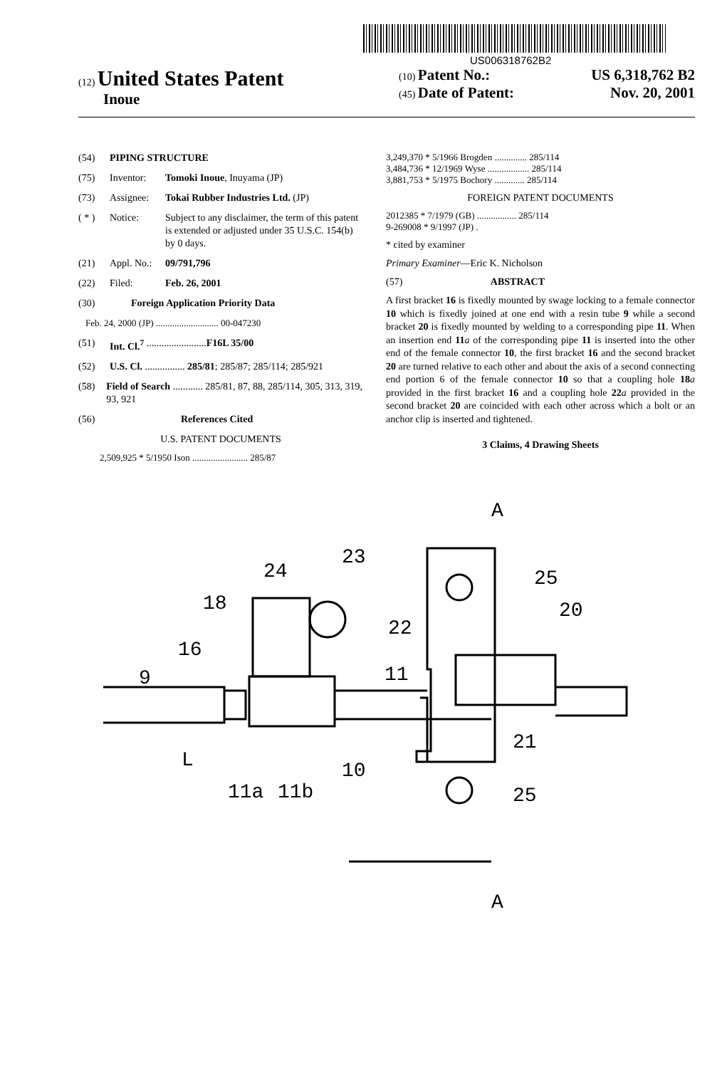US006318762B2
(12) United States Patent
Inoue
(10) Patent No.: US 6,318,762 B2
(45) Date of Patent: Nov. 20, 2001
(54) PIPING STRUCTURE
(75) Inventor: Tomoki Inoue, Inuyama (JP)
(73) Assignee: Tokai Rubber Industries Ltd. (JP)
( * ) Notice: Subject to any disclaimer, the term of this patent is extended or adjusted under 35 U.S.C. 154(b) by 0 days.
(21) Appl. No.: 09/791,796
(22) Filed: Feb. 26, 2001
(30) Foreign Application Priority Data
Feb. 24, 2000 (JP) ........................... 00-047230
(51) Int. Cl.<sup>7</sup> ........................ F16L 35/00
(52) U.S. Cl. ................ 285/81; 285/87; 285/114; 285/921
(58) Field of Search ............ 285/81, 87, 88, 285/114, 305, 313, 319, 93, 921
(56) References Cited
U.S. PATENT DOCUMENTS
2,509,925 * 5/1950 Ison ........................ 285/87
3,249,370 * 5/1966 Brogden .............. 285/114
3,484,736 * 12/1969 Wyse .................. 285/114
3,881,753 * 5/1975 Bochory ............. 285/114
FOREIGN PATENT DOCUMENTS
2012385 * 7/1979 (GB) ................. 285/114
9-269008 * 9/1997 (JP) .
* cited by examiner
Primary Examiner—Eric K. Nicholson
(57) ABSTRACT
A first bracket 16 is fixedly mounted by swage locking to a female connector 10 which is fixedly joined at one end with a resin tube 9 while a second bracket 20 is fixedly mounted by welding to a corresponding pipe 11. When an insertion end 11 a of the corresponding pipe 11 is inserted into the other end of the female connector 10, the first bracket 16 and the second bracket 20 are turned relative to each other and about the axis of a second connecting end portion 6 of the female connector 10 so that a coupling hole 18 a provided in the first bracket 16 and a coupling hole 22 a provided in the second bracket 20 are coincided with each other across which a bolt or an anchor clip is inserted and tightened.
3 Claims, 4 Drawing Sheets
9
L
11a
11b
10
11
16
18
24
23
22
25
20
21
25
A
A